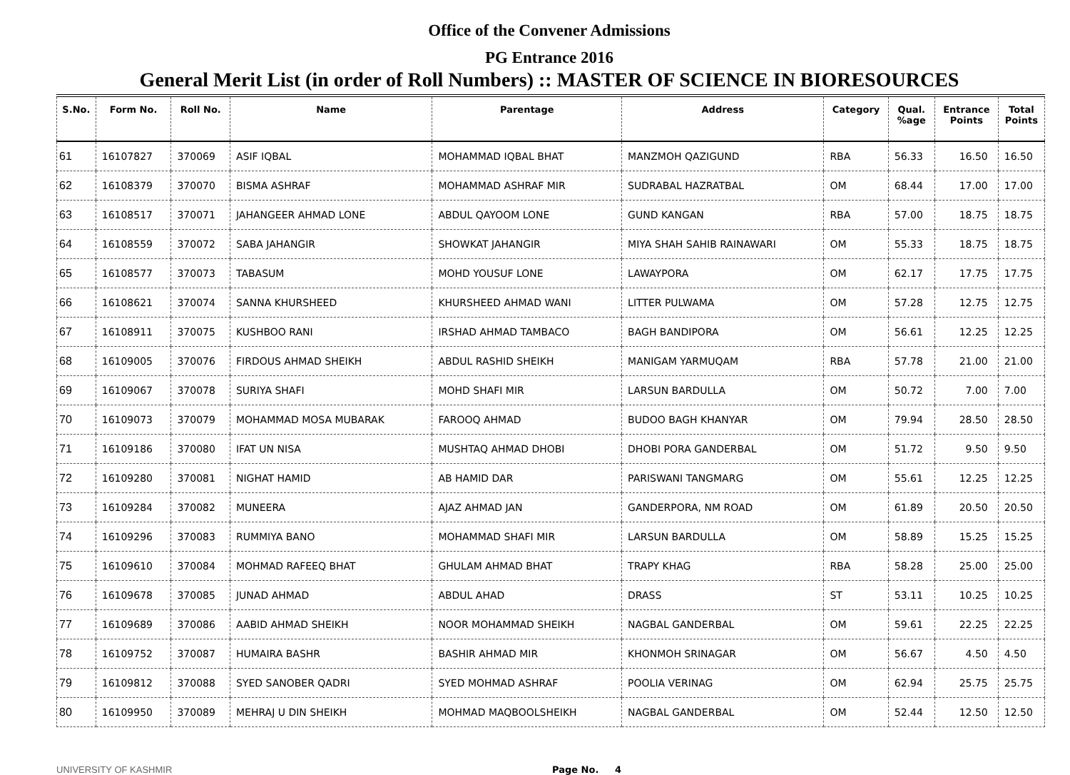Office of the Convener Admissions
PG Entrance 2016
General Merit List (in order of Roll Numbers) :: MASTER OF SCIENCE IN BIORESOURCES
| S.No. | Form No. | Roll No. | Name | Parentage | Address | Category | Qual. %age | Entrance Points | Total Points |
| --- | --- | --- | --- | --- | --- | --- | --- | --- | --- |
| 61 | 16107827 | 370069 | ASIF IQBAL | MOHAMMAD IQBAL BHAT | MANZMOH QAZIGUND | RBA | 56.33 | 16.50 | 16.50 |
| 62 | 16108379 | 370070 | BISMA ASHRAF | MOHAMMAD ASHRAF MIR | SUDRABAL HAZRATBAL | OM | 68.44 | 17.00 | 17.00 |
| 63 | 16108517 | 370071 | JAHANGEER AHMAD LONE | ABDUL QAYOOM LONE | GUND KANGAN | RBA | 57.00 | 18.75 | 18.75 |
| 64 | 16108559 | 370072 | SABA JAHANGIR | SHOWKAT JAHANGIR | MIYA SHAH SAHIB RAINAWARI | OM | 55.33 | 18.75 | 18.75 |
| 65 | 16108577 | 370073 | TABASUM | MOHD YOUSUF LONE | LAWAYPORA | OM | 62.17 | 17.75 | 17.75 |
| 66 | 16108621 | 370074 | SANNA KHURSHEED | KHURSHEED AHMAD WANI | LITTER PULWAMA | OM | 57.28 | 12.75 | 12.75 |
| 67 | 16108911 | 370075 | KUSHBOO RANI | IRSHAD AHMAD TAMBACO | BAGH BANDIPORA | OM | 56.61 | 12.25 | 12.25 |
| 68 | 16109005 | 370076 | FIRDOUS AHMAD SHEIKH | ABDUL RASHID SHEIKH | MANIGAM YARMUQAM | RBA | 57.78 | 21.00 | 21.00 |
| 69 | 16109067 | 370078 | SURIYA SHAFI | MOHD SHAFI MIR | LARSUN BARDULLA | OM | 50.72 | 7.00 | 7.00 |
| 70 | 16109073 | 370079 | MOHAMMAD MOSA MUBARAK | FAROOQ AHMAD | BUDOO BAGH KHANYAR | OM | 79.94 | 28.50 | 28.50 |
| 71 | 16109186 | 370080 | IFAT UN NISA | MUSHTAQ AHMAD DHOBI | DHOBI PORA GANDERBAL | OM | 51.72 | 9.50 | 9.50 |
| 72 | 16109280 | 370081 | NIGHAT HAMID | AB HAMID DAR | PARISWANI TANGMARG | OM | 55.61 | 12.25 | 12.25 |
| 73 | 16109284 | 370082 | MUNEERA | AJAZ AHMAD JAN | GANDERPORA, NM ROAD | OM | 61.89 | 20.50 | 20.50 |
| 74 | 16109296 | 370083 | RUMMIYA BANO | MOHAMMAD SHAFI MIR | LARSUN BARDULLA | OM | 58.89 | 15.25 | 15.25 |
| 75 | 16109610 | 370084 | MOHMAD RAFEEQ BHAT | GHULAM AHMAD BHAT | TRAPY KHAG | RBA | 58.28 | 25.00 | 25.00 |
| 76 | 16109678 | 370085 | JUNAD AHMAD | ABDUL AHAD | DRASS | ST | 53.11 | 10.25 | 10.25 |
| 77 | 16109689 | 370086 | AABID AHMAD SHEIKH | NOOR MOHAMMAD SHEIKH | NAGBAL GANDERBAL | OM | 59.61 | 22.25 | 22.25 |
| 78 | 16109752 | 370087 | HUMAIRA BASHR | BASHIR AHMAD MIR | KHONMOH SRINAGAR | OM | 56.67 | 4.50 | 4.50 |
| 79 | 16109812 | 370088 | SYED SANOBER QADRI | SYED MOHMAD ASHRAF | POOLIA VERINAG | OM | 62.94 | 25.75 | 25.75 |
| 80 | 16109950 | 370089 | MEHRAJ U DIN SHEIKH | MOHMAD MAQBOOLSHEIKH | NAGBAL GANDERBAL | OM | 52.44 | 12.50 | 12.50 |
UNIVERSITY OF KASHMIR Page No. 4